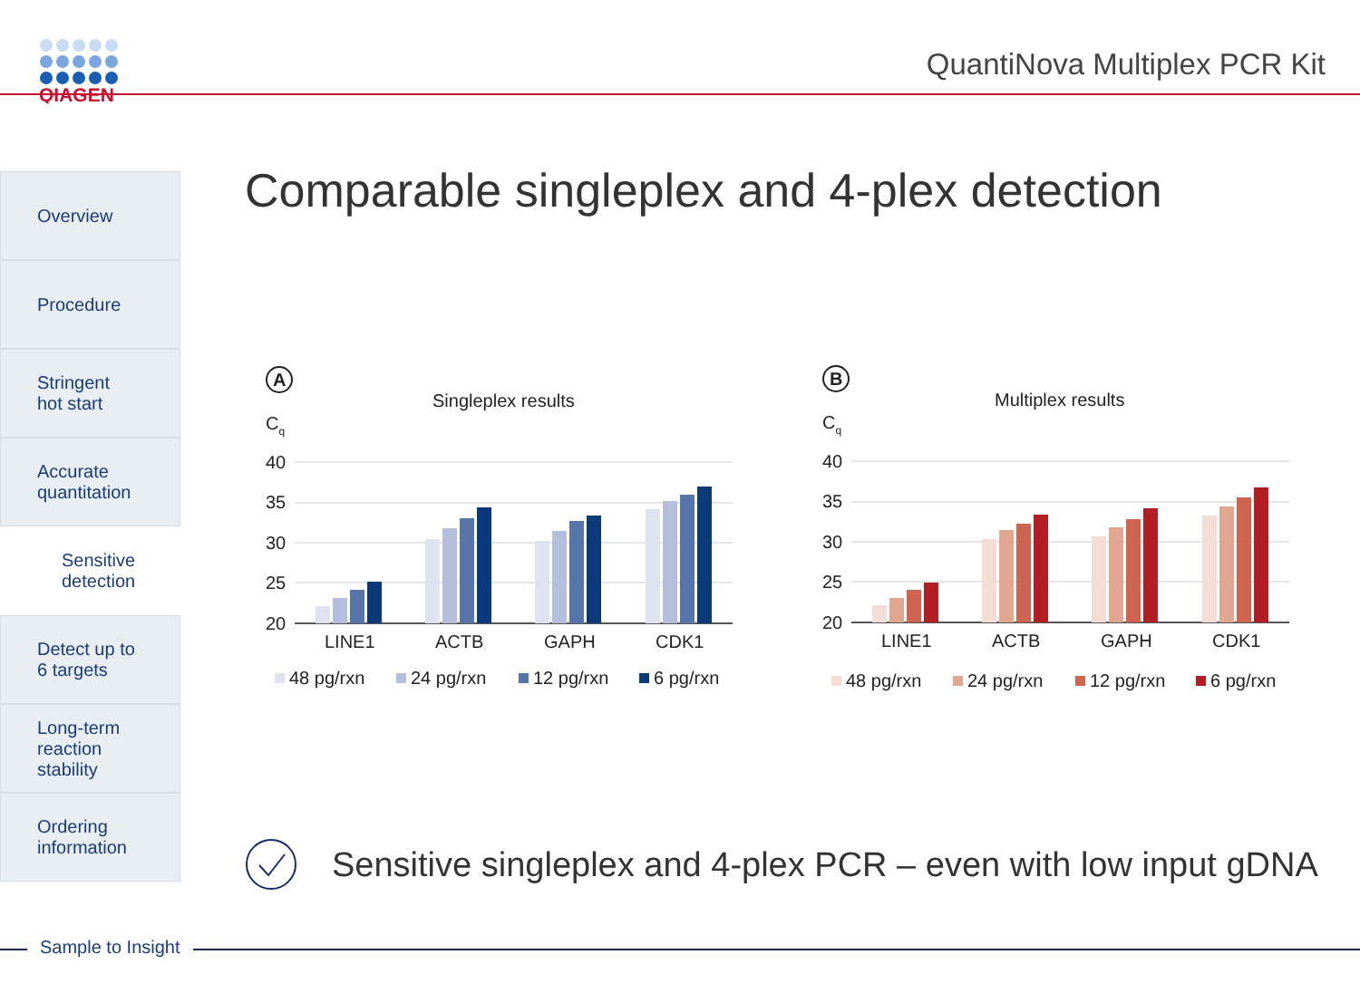QIAGEN
QuantiNova Multiplex PCR Kit
Overview
Procedure
Stringent
hot start
Accurate
quantitation
Sensitive
detection
Detect up to
6 targets
Long-term
reaction
stability
Ordering
information
Comparable singleplex and 4-plex detection
A
Singleplex results
Cq
40
35
30
25
20
LINE1
ACTB
GAPH
CDK1
48 pg/rxn
24 pg/rxn
12 pg/rxn
6 pg/rxn
B
Multiplex results
Cq
40
35
30
25
20
LINE1
ACTB
GAPH
CDK1
48 pg/rxn
24 pg/rxn
12 pg/rxn
6 pg/rxn
Sensitive singleplex and 4-plex PCR – even with low input gDNA
Sample to Insight